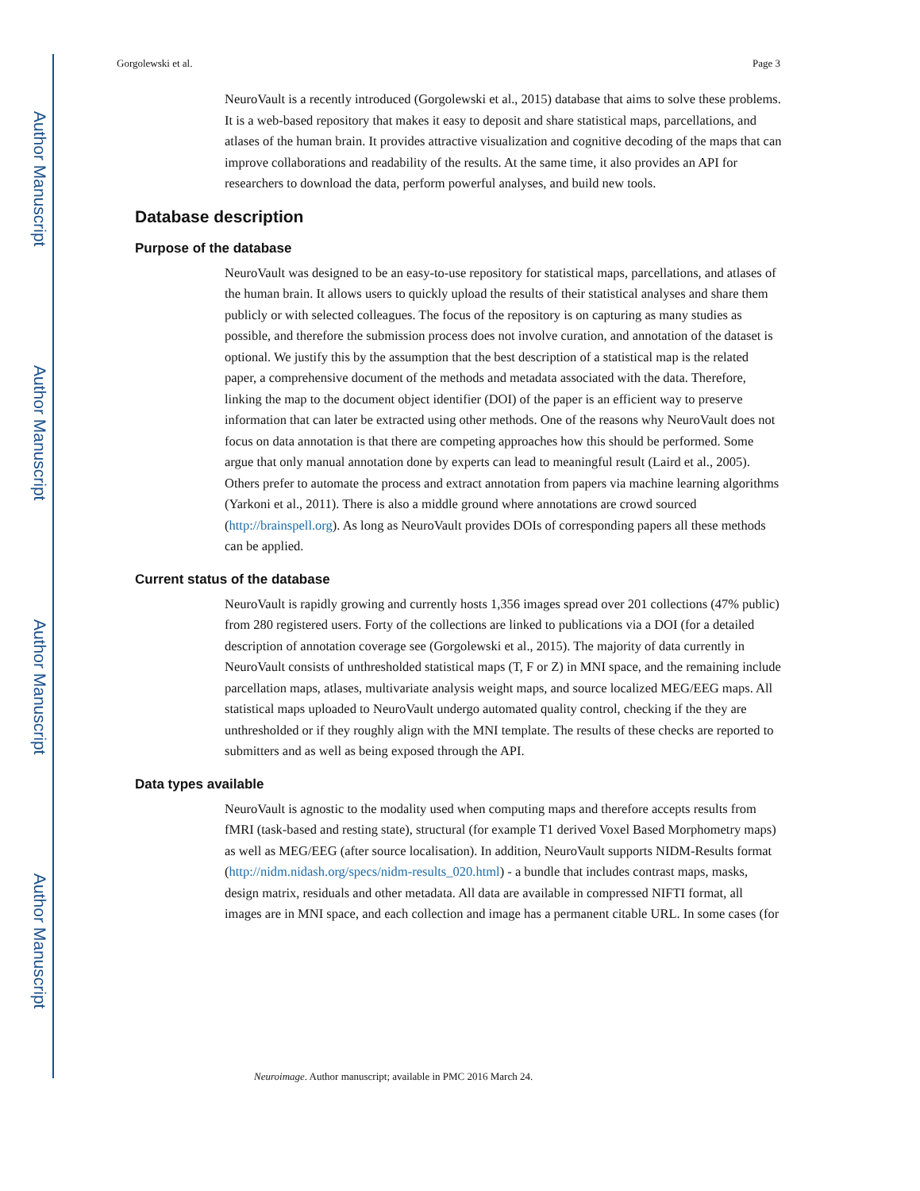Author Manuscript
Author Manuscript
Author Manuscript
Author Manuscript
Gorgolewski et al. Page 3
NeuroVault is a recently introduced (Gorgolewski et al., 2015) database that aims to solve these problems. It is a web-based repository that makes it easy to deposit and share statistical maps, parcellations, and atlases of the human brain. It provides attractive visualization and cognitive decoding of the maps that can improve collaborations and readability of the results. At the same time, it also provides an API for researchers to download the data, perform powerful analyses, and build new tools.
Database description
Purpose of the database
NeuroVault was designed to be an easy-to-use repository for statistical maps, parcellations, and atlases of the human brain. It allows users to quickly upload the results of their statistical analyses and share them publicly or with selected colleagues. The focus of the repository is on capturing as many studies as possible, and therefore the submission process does not involve curation, and annotation of the dataset is optional. We justify this by the assumption that the best description of a statistical map is the related paper, a comprehensive document of the methods and metadata associated with the data. Therefore, linking the map to the document object identifier (DOI) of the paper is an efficient way to preserve information that can later be extracted using other methods. One of the reasons why NeuroVault does not focus on data annotation is that there are competing approaches how this should be performed. Some argue that only manual annotation done by experts can lead to meaningful result (Laird et al., 2005). Others prefer to automate the process and extract annotation from papers via machine learning algorithms (Yarkoni et al., 2011). There is also a middle ground where annotations are crowd sourced (http://brainspell.org). As long as NeuroVault provides DOIs of corresponding papers all these methods can be applied.
Current status of the database
NeuroVault is rapidly growing and currently hosts 1,356 images spread over 201 collections (47% public) from 280 registered users. Forty of the collections are linked to publications via a DOI (for a detailed description of annotation coverage see (Gorgolewski et al., 2015). The majority of data currently in NeuroVault consists of unthresholded statistical maps (T, F or Z) in MNI space, and the remaining include parcellation maps, atlases, multivariate analysis weight maps, and source localized MEG/EEG maps. All statistical maps uploaded to NeuroVault undergo automated quality control, checking if the they are unthresholded or if they roughly align with the MNI template. The results of these checks are reported to submitters and as well as being exposed through the API.
Data types available
NeuroVault is agnostic to the modality used when computing maps and therefore accepts results from fMRI (task-based and resting state), structural (for example T1 derived Voxel Based Morphometry maps) as well as MEG/EEG (after source localisation). In addition, NeuroVault supports NIDM-Results format (http://nidm.nidash.org/specs/nidm-results_020.html) - a bundle that includes contrast maps, masks, design matrix, residuals and other metadata. All data are available in compressed NIFTI format, all images are in MNI space, and each collection and image has a permanent citable URL. In some cases (for
Neuroimage. Author manuscript; available in PMC 2016 March 24.